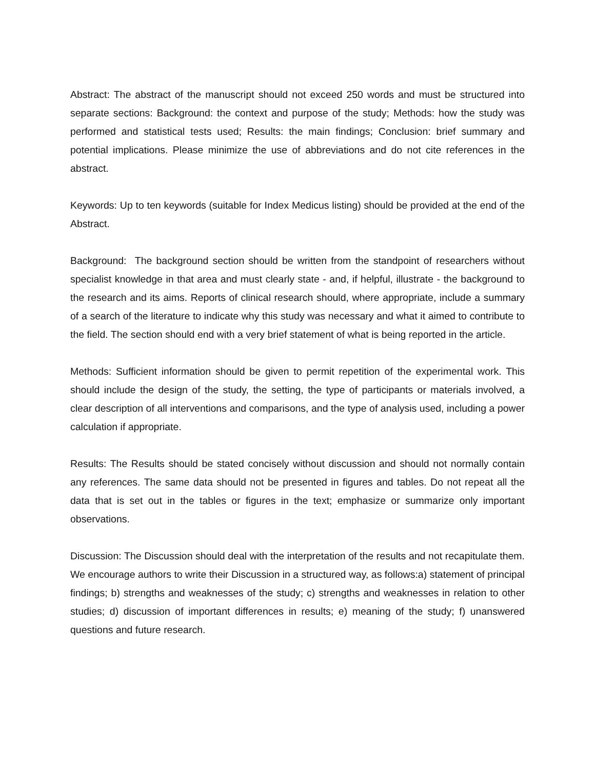Abstract: The abstract of the manuscript should not exceed 250 words and must be structured into separate sections: Background: the context and purpose of the study; Methods: how the study was performed and statistical tests used; Results: the main findings; Conclusion: brief summary and potential implications. Please minimize the use of abbreviations and do not cite references in the abstract.
Keywords: Up to ten keywords (suitable for Index Medicus listing) should be provided at the end of the Abstract.
Background: The background section should be written from the standpoint of researchers without specialist knowledge in that area and must clearly state - and, if helpful, illustrate - the background to the research and its aims. Reports of clinical research should, where appropriate, include a summary of a search of the literature to indicate why this study was necessary and what it aimed to contribute to the field. The section should end with a very brief statement of what is being reported in the article.
Methods: Sufficient information should be given to permit repetition of the experimental work. This should include the design of the study, the setting, the type of participants or materials involved, a clear description of all interventions and comparisons, and the type of analysis used, including a power calculation if appropriate.
Results: The Results should be stated concisely without discussion and should not normally contain any references. The same data should not be presented in figures and tables. Do not repeat all the data that is set out in the tables or figures in the text; emphasize or summarize only important observations.
Discussion: The Discussion should deal with the interpretation of the results and not recapitulate them. We encourage authors to write their Discussion in a structured way, as follows:a) statement of principal findings; b) strengths and weaknesses of the study; c) strengths and weaknesses in relation to other studies; d) discussion of important differences in results; e) meaning of the study; f) unanswered questions and future research.